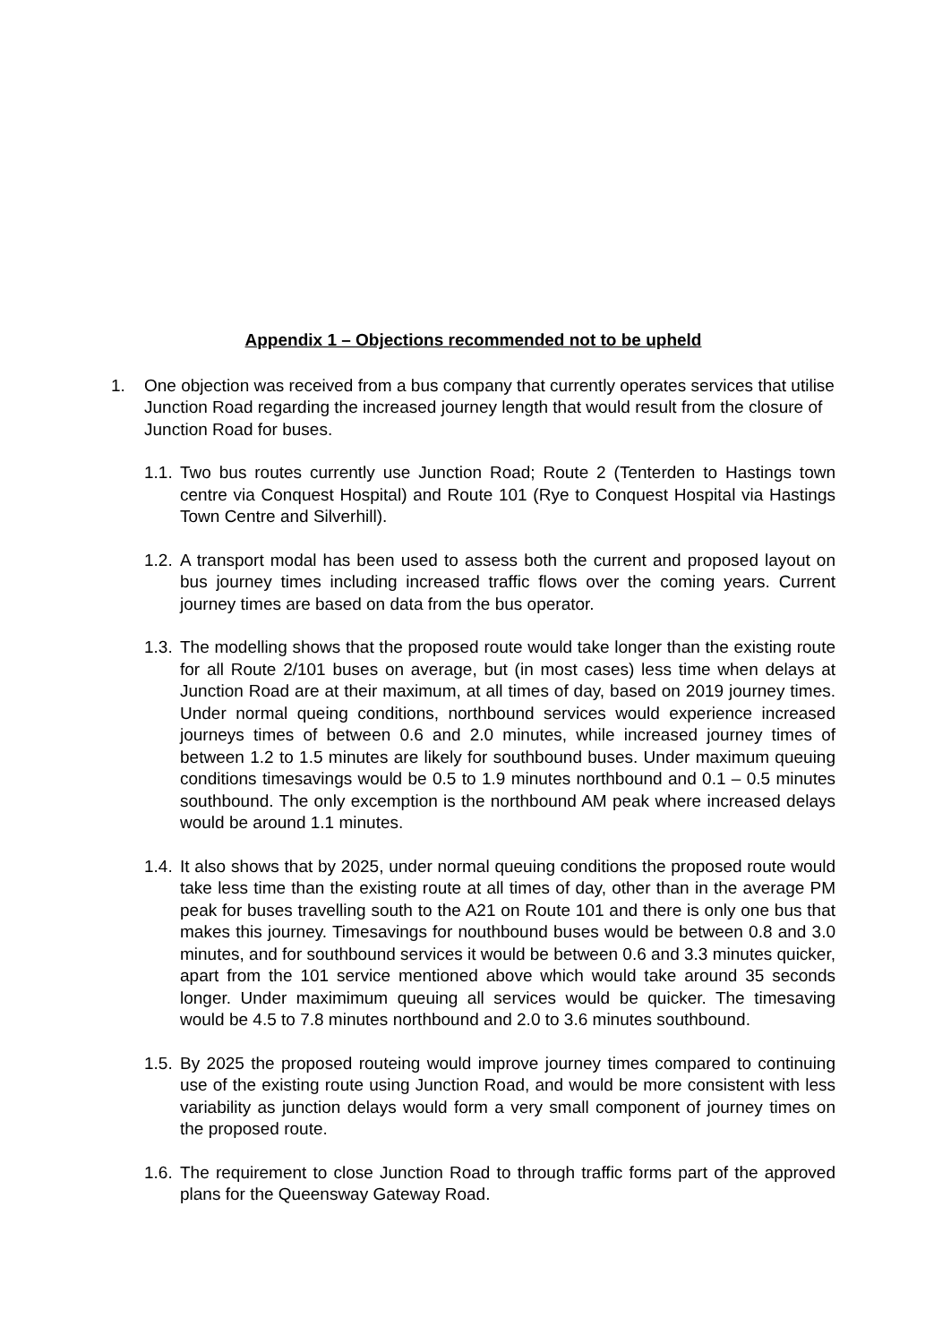Appendix 1 – Objections recommended not to be upheld
1. One objection was received from a bus company that currently operates services that utilise Junction Road regarding the increased journey length that would result from the closure of Junction Road for buses.
1.1. Two bus routes currently use Junction Road; Route 2 (Tenterden to Hastings town centre via Conquest Hospital) and Route 101 (Rye to Conquest Hospital via Hastings Town Centre and Silverhill).
1.2. A transport modal has been used to assess both the current and proposed layout on bus journey times including increased traffic flows over the coming years. Current journey times are based on data from the bus operator.
1.3. The modelling shows that the proposed route would take longer than the existing route for all Route 2/101 buses on average, but (in most cases) less time when delays at Junction Road are at their maximum, at all times of day, based on 2019 journey times. Under normal queing conditions, northbound services would experience increased journeys times of between 0.6 and 2.0 minutes, while increased journey times of between 1.2 to 1.5 minutes are likely for southbound buses. Under maximum queuing conditions timesavings would be 0.5 to 1.9 minutes northbound and 0.1 – 0.5 minutes southbound. The only excemption is the northbound AM peak where increased delays would be around 1.1 minutes.
1.4. It also shows that by 2025, under normal queuing conditions the proposed route would take less time than the existing route at all times of day, other than in the average PM peak for buses travelling south to the A21 on Route 101 and there is only one bus that makes this journey. Timesavings for nouthbound buses would be between 0.8 and 3.0 minutes, and for southbound services it would be between 0.6 and 3.3 minutes quicker, apart from the 101 service mentioned above which would take around 35 seconds longer. Under maximimum queuing all services would be quicker. The timesaving would be 4.5 to 7.8 minutes northbound and 2.0 to 3.6 minutes southbound.
1.5. By 2025 the proposed routeing would improve journey times compared to continuing use of the existing route using Junction Road, and would be more consistent with less variability as junction delays would form a very small component of journey times on the proposed route.
1.6. The requirement to close Junction Road to through traffic forms part of the approved plans for the Queensway Gateway Road.